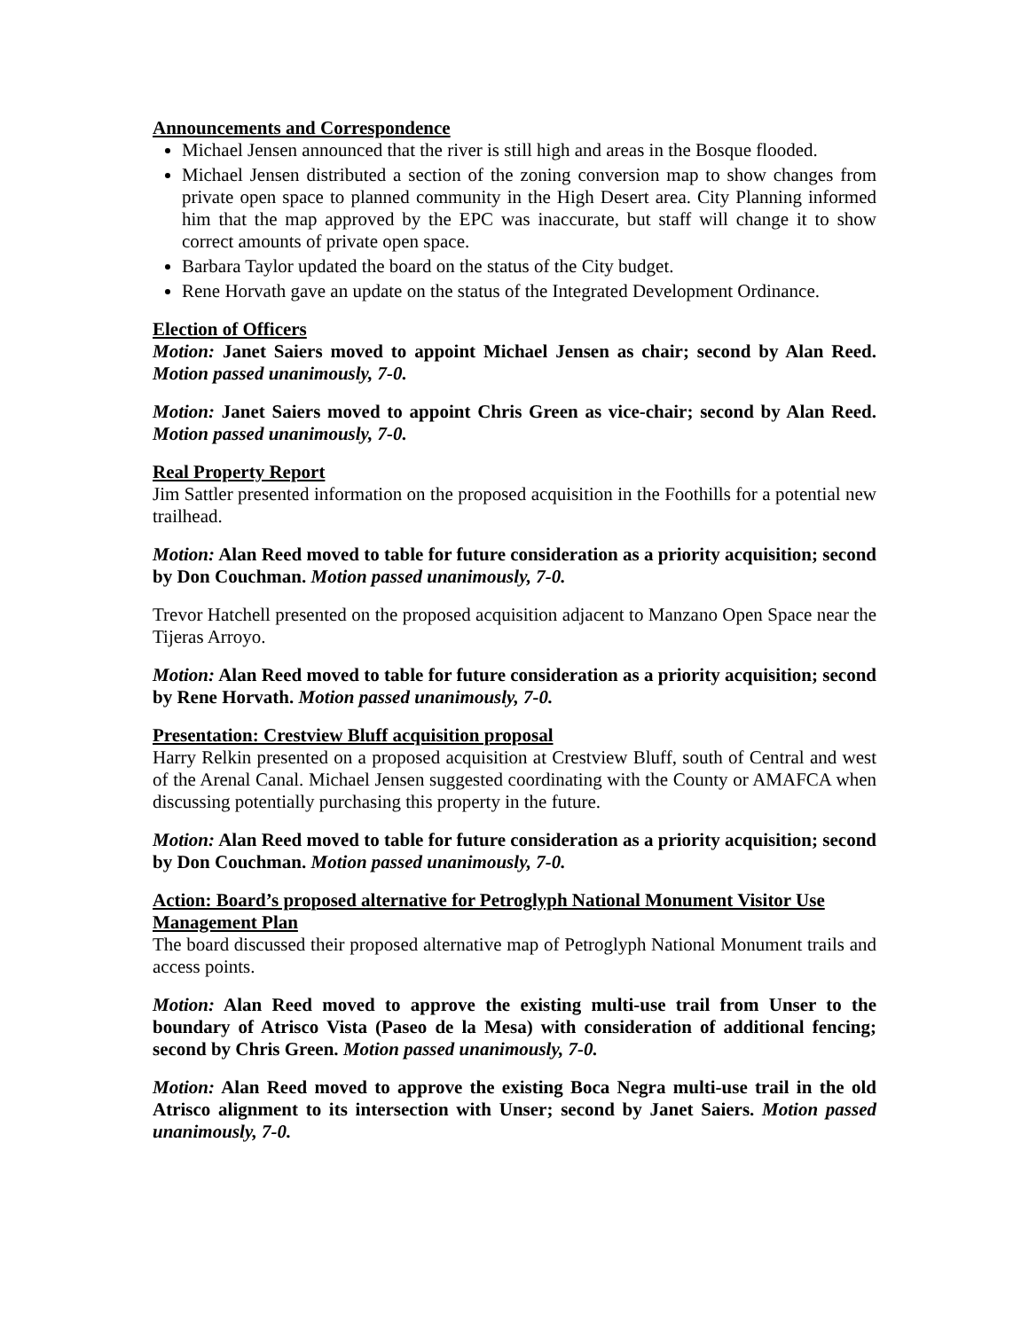Announcements and Correspondence
Michael Jensen announced that the river is still high and areas in the Bosque flooded.
Michael Jensen distributed a section of the zoning conversion map to show changes from private open space to planned community in the High Desert area. City Planning informed him that the map approved by the EPC was inaccurate, but staff will change it to show correct amounts of private open space.
Barbara Taylor updated the board on the status of the City budget.
Rene Horvath gave an update on the status of the Integrated Development Ordinance.
Election of Officers
Motion: Janet Saiers moved to appoint Michael Jensen as chair; second by Alan Reed. Motion passed unanimously, 7-0.
Motion: Janet Saiers moved to appoint Chris Green as vice-chair; second by Alan Reed. Motion passed unanimously, 7-0.
Real Property Report
Jim Sattler presented information on the proposed acquisition in the Foothills for a potential new trailhead.
Motion: Alan Reed moved to table for future consideration as a priority acquisition; second by Don Couchman. Motion passed unanimously, 7-0.
Trevor Hatchell presented on the proposed acquisition adjacent to Manzano Open Space near the Tijeras Arroyo.
Motion: Alan Reed moved to table for future consideration as a priority acquisition; second by Rene Horvath. Motion passed unanimously, 7-0.
Presentation: Crestview Bluff acquisition proposal
Harry Relkin presented on a proposed acquisition at Crestview Bluff, south of Central and west of the Arenal Canal. Michael Jensen suggested coordinating with the County or AMAFCA when discussing potentially purchasing this property in the future.
Motion: Alan Reed moved to table for future consideration as a priority acquisition; second by Don Couchman. Motion passed unanimously, 7-0.
Action: Board’s proposed alternative for Petroglyph National Monument Visitor Use Management Plan
The board discussed their proposed alternative map of Petroglyph National Monument trails and access points.
Motion: Alan Reed moved to approve the existing multi-use trail from Unser to the boundary of Atrisco Vista (Paseo de la Mesa) with consideration of additional fencing; second by Chris Green. Motion passed unanimously, 7-0.
Motion: Alan Reed moved to approve the existing Boca Negra multi-use trail in the old Atrisco alignment to its intersection with Unser; second by Janet Saiers. Motion passed unanimously, 7-0.